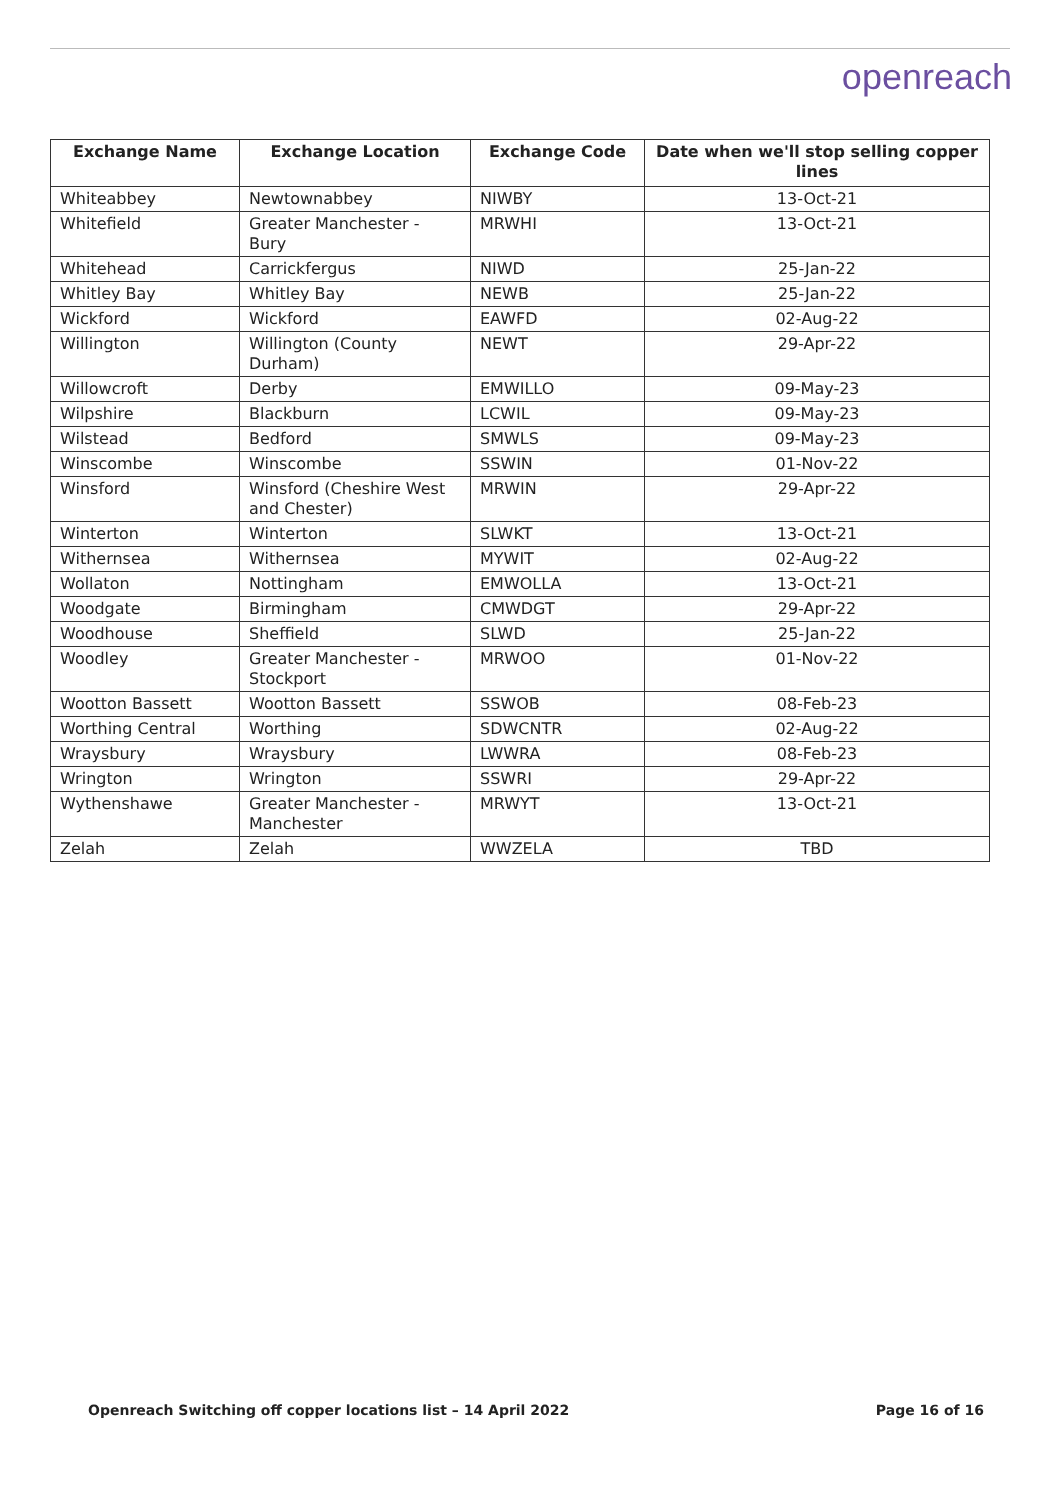openreach
| Exchange Name | Exchange Location | Exchange Code | Date when we'll stop selling copper lines |
| --- | --- | --- | --- |
| Whiteabbey | Newtownabbey | NIWBY | 13-Oct-21 |
| Whitefield | Greater Manchester - Bury | MRWHI | 13-Oct-21 |
| Whitehead | Carrickfergus | NIWD | 25-Jan-22 |
| Whitley Bay | Whitley Bay | NEWB | 25-Jan-22 |
| Wickford | Wickford | EAWFD | 02-Aug-22 |
| Willington | Willington (County Durham) | NEWT | 29-Apr-22 |
| Willowcroft | Derby | EMWILLO | 09-May-23 |
| Wilpshire | Blackburn | LCWIL | 09-May-23 |
| Wilstead | Bedford | SMWLS | 09-May-23 |
| Winscombe | Winscombe | SSWIN | 01-Nov-22 |
| Winsford | Winsford (Cheshire West and Chester) | MRWIN | 29-Apr-22 |
| Winterton | Winterton | SLWKT | 13-Oct-21 |
| Withernsea | Withernsea | MYWIT | 02-Aug-22 |
| Wollaton | Nottingham | EMWOLLA | 13-Oct-21 |
| Woodgate | Birmingham | CMWDGT | 29-Apr-22 |
| Woodhouse | Sheffield | SLWD | 25-Jan-22 |
| Woodley | Greater Manchester - Stockport | MRWOO | 01-Nov-22 |
| Wootton Bassett | Wootton Bassett | SSWOB | 08-Feb-23 |
| Worthing Central | Worthing | SDWCNTR | 02-Aug-22 |
| Wraysbury | Wraysbury | LWWRA | 08-Feb-23 |
| Wrington | Wrington | SSWRI | 29-Apr-22 |
| Wythenshawe | Greater Manchester - Manchester | MRWYT | 13-Oct-21 |
| Zelah | Zelah | WWZELA | TBD |
Openreach Switching off copper locations list – 14 April 2022 Page 16 of 16